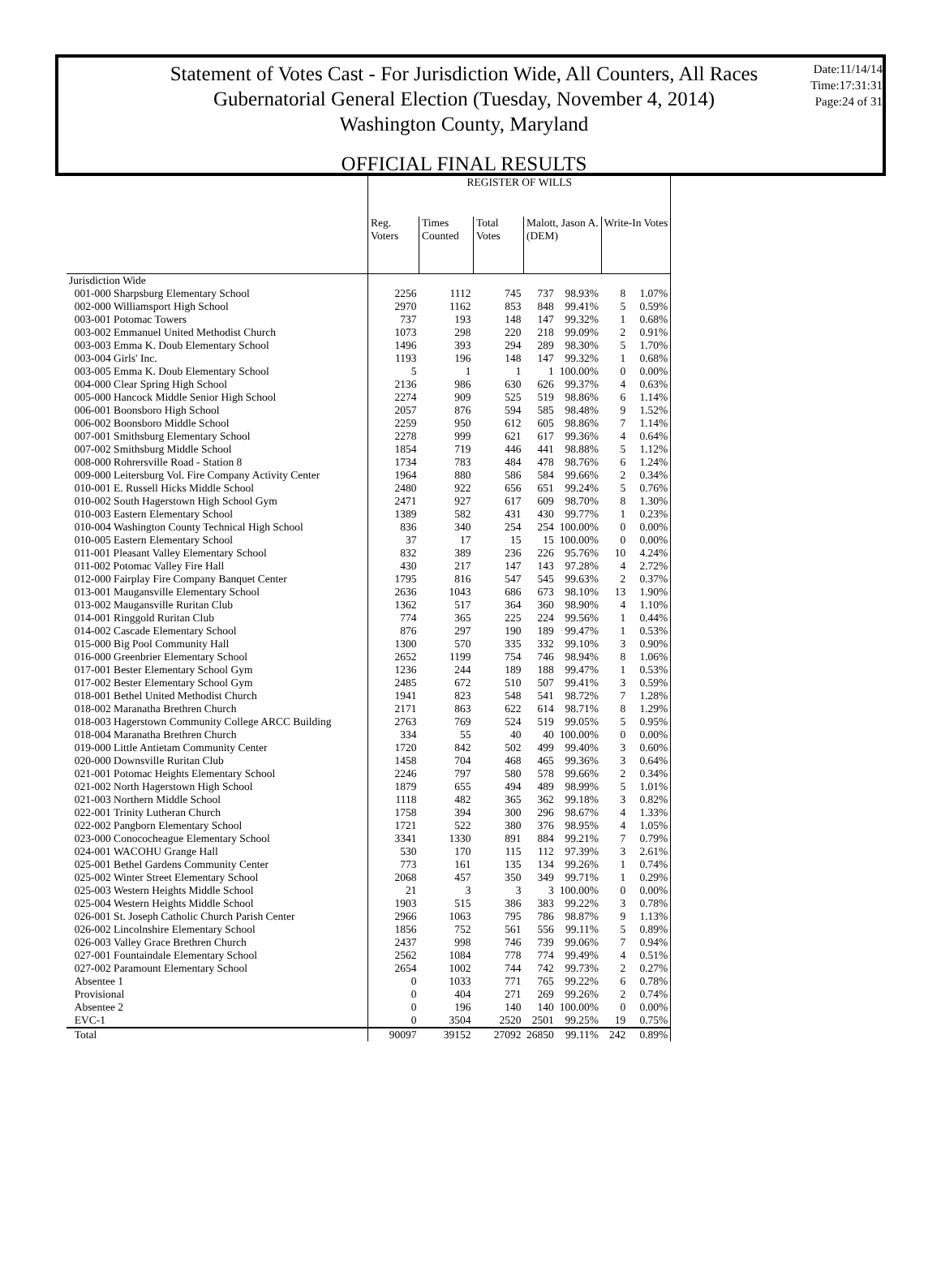Statement of Votes Cast - For Jurisdiction Wide, All Counters, All Races
Gubernatorial General Election (Tuesday, November 4, 2014)
Washington County, Maryland
Date:11/14/14
Time:17:31:31
Page:24 of 31
OFFICIAL FINAL RESULTS
| | REGISTER OF WILLS | | | | | | |
| --- | --- | --- | --- | --- | --- | --- | --- |
| | Reg. Voters | Times Counted | Total Votes | Malott, Jason A. (DEM) | | Write-In Votes | |
| Jurisdiction Wide | | | | | | | |
| 001-000 Sharpsburg Elementary School | 2256 | 1112 | 745 | 737 | 98.93% | 8 | 1.07% |
| 002-000 Williamsport High School | 2970 | 1162 | 853 | 848 | 99.41% | 5 | 0.59% |
| 003-001 Potomac Towers | 737 | 193 | 148 | 147 | 99.32% | 1 | 0.68% |
| 003-002 Emmanuel United Methodist Church | 1073 | 298 | 220 | 218 | 99.09% | 2 | 0.91% |
| 003-003 Emma K. Doub Elementary School | 1496 | 393 | 294 | 289 | 98.30% | 5 | 1.70% |
| 003-004 Girls' Inc. | 1193 | 196 | 148 | 147 | 99.32% | 1 | 0.68% |
| 003-005 Emma K. Doub Elementary School | 5 | 1 | 1 | 1 | 100.00% | 0 | 0.00% |
| 004-000 Clear Spring High School | 2136 | 986 | 630 | 626 | 99.37% | 4 | 0.63% |
| 005-000 Hancock Middle Senior High School | 2274 | 909 | 525 | 519 | 98.86% | 6 | 1.14% |
| 006-001 Boonsboro High School | 2057 | 876 | 594 | 585 | 98.48% | 9 | 1.52% |
| 006-002 Boonsboro Middle School | 2259 | 950 | 612 | 605 | 98.86% | 7 | 1.14% |
| 007-001 Smithsburg Elementary School | 2278 | 999 | 621 | 617 | 99.36% | 4 | 0.64% |
| 007-002 Smithsburg Middle School | 1854 | 719 | 446 | 441 | 98.88% | 5 | 1.12% |
| 008-000 Rohrersville Road - Station 8 | 1734 | 783 | 484 | 478 | 98.76% | 6 | 1.24% |
| 009-000 Leitersburg Vol. Fire Company Activity Center | 1964 | 880 | 586 | 584 | 99.66% | 2 | 0.34% |
| 010-001 E. Russell Hicks Middle School | 2480 | 922 | 656 | 651 | 99.24% | 5 | 0.76% |
| 010-002 South Hagerstown High School Gym | 2471 | 927 | 617 | 609 | 98.70% | 8 | 1.30% |
| 010-003 Eastern Elementary School | 1389 | 582 | 431 | 430 | 99.77% | 1 | 0.23% |
| 010-004 Washington County Technical High School | 836 | 340 | 254 | 254 | 100.00% | 0 | 0.00% |
| 010-005 Eastern Elementary School | 37 | 17 | 15 | 15 | 100.00% | 0 | 0.00% |
| 011-001 Pleasant Valley Elementary School | 832 | 389 | 236 | 226 | 95.76% | 10 | 4.24% |
| 011-002 Potomac Valley Fire Hall | 430 | 217 | 147 | 143 | 97.28% | 4 | 2.72% |
| 012-000 Fairplay Fire Company Banquet Center | 1795 | 816 | 547 | 545 | 99.63% | 2 | 0.37% |
| 013-001 Maugansville Elementary School | 2636 | 1043 | 686 | 673 | 98.10% | 13 | 1.90% |
| 013-002 Maugansville Ruritan Club | 1362 | 517 | 364 | 360 | 98.90% | 4 | 1.10% |
| 014-001 Ringgold Ruritan Club | 774 | 365 | 225 | 224 | 99.56% | 1 | 0.44% |
| 014-002 Cascade Elementary School | 876 | 297 | 190 | 189 | 99.47% | 1 | 0.53% |
| 015-000 Big Pool Community Hall | 1300 | 570 | 335 | 332 | 99.10% | 3 | 0.90% |
| 016-000 Greenbrier Elementary School | 2652 | 1199 | 754 | 746 | 98.94% | 8 | 1.06% |
| 017-001 Bester Elementary School Gym | 1236 | 244 | 189 | 188 | 99.47% | 1 | 0.53% |
| 017-002 Bester Elementary School Gym | 2485 | 672 | 510 | 507 | 99.41% | 3 | 0.59% |
| 018-001 Bethel United Methodist Church | 1941 | 823 | 548 | 541 | 98.72% | 7 | 1.28% |
| 018-002 Maranatha Brethren Church | 2171 | 863 | 622 | 614 | 98.71% | 8 | 1.29% |
| 018-003 Hagerstown Community College ARCC Building | 2763 | 769 | 524 | 519 | 99.05% | 5 | 0.95% |
| 018-004 Maranatha Brethren Church | 334 | 55 | 40 | 40 | 100.00% | 0 | 0.00% |
| 019-000 Little Antietam Community Center | 1720 | 842 | 502 | 499 | 99.40% | 3 | 0.60% |
| 020-000 Downsville Ruritan Club | 1458 | 704 | 468 | 465 | 99.36% | 3 | 0.64% |
| 021-001 Potomac Heights Elementary School | 2246 | 797 | 580 | 578 | 99.66% | 2 | 0.34% |
| 021-002 North Hagerstown High School | 1879 | 655 | 494 | 489 | 98.99% | 5 | 1.01% |
| 021-003 Northern Middle School | 1118 | 482 | 365 | 362 | 99.18% | 3 | 0.82% |
| 022-001 Trinity Lutheran Church | 1758 | 394 | 300 | 296 | 98.67% | 4 | 1.33% |
| 022-002 Pangborn Elementary School | 1721 | 522 | 380 | 376 | 98.95% | 4 | 1.05% |
| 023-000 Conococheague Elementary School | 3341 | 1330 | 891 | 884 | 99.21% | 7 | 0.79% |
| 024-001 WACOHU Grange Hall | 530 | 170 | 115 | 112 | 97.39% | 3 | 2.61% |
| 025-001 Bethel Gardens Community Center | 773 | 161 | 135 | 134 | 99.26% | 1 | 0.74% |
| 025-002 Winter Street Elementary School | 2068 | 457 | 350 | 349 | 99.71% | 1 | 0.29% |
| 025-003 Western Heights Middle School | 21 | 3 | 3 | 3 | 100.00% | 0 | 0.00% |
| 025-004 Western Heights Middle School | 1903 | 515 | 386 | 383 | 99.22% | 3 | 0.78% |
| 026-001 St. Joseph Catholic Church Parish Center | 2966 | 1063 | 795 | 786 | 98.87% | 9 | 1.13% |
| 026-002 Lincolnshire Elementary School | 1856 | 752 | 561 | 556 | 99.11% | 5 | 0.89% |
| 026-003 Valley Grace Brethren Church | 2437 | 998 | 746 | 739 | 99.06% | 7 | 0.94% |
| 027-001 Fountaindale Elementary School | 2562 | 1084 | 778 | 774 | 99.49% | 4 | 0.51% |
| 027-002 Paramount Elementary School | 2654 | 1002 | 744 | 742 | 99.73% | 2 | 0.27% |
| Absentee 1 | 0 | 1033 | 771 | 765 | 99.22% | 6 | 0.78% |
| Provisional | 0 | 404 | 271 | 269 | 99.26% | 2 | 0.74% |
| Absentee 2 | 0 | 196 | 140 | 140 | 100.00% | 0 | 0.00% |
| EVC-1 | 0 | 3504 | 2520 | 2501 | 99.25% | 19 | 0.75% |
| Total | 90097 | 39152 | 27092 | 26850 | 99.11% | 242 | 0.89% |